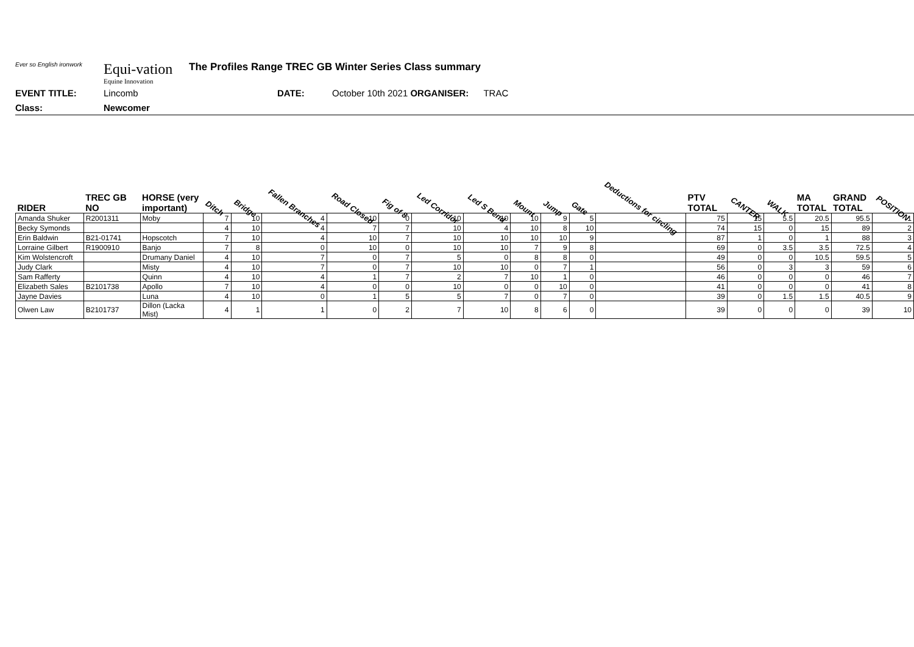Ever so English ironwork
Equi-vation
Equine Innovation
The Profiles Range TREC GB Winter Series Class summary
EVENT TITLE: Lincomb DATE: October 10th 2021 ORGANISER: TRAC
Class: Newcomer
| RIDER | TREC GB NO | HORSE (very important) | Ditch | Bridge | Fallen Branches | Road Closed | Fig of 8 | Led Corridor | Led S Bend | Mount | Jump | Gate | Deductions for circling | PTV TOTAL | CANTER | WALK | MA TOTAL | GRAND TOTAL | POSITION |
| --- | --- | --- | --- | --- | --- | --- | --- | --- | --- | --- | --- | --- | --- | --- | --- | --- | --- | --- | --- |
| Amanda Shuker | R2001311 | Moby | 7 | 10 | 4 | 10 | 0 | 10 | 10 | 10 | 9 | 5 | | 75 | 15 | 5.5 | 20.5 | 95.5 | 1 |
| Becky Symonds | | | 4 | 10 | 4 | 7 | 7 | 10 | 4 | 10 | 8 | 10 | | 74 | 15 | 0 | 15 | 89 | 2 |
| Erin Baldwin | B21-01741 | Hopscotch | 7 | 10 | 4 | 10 | 7 | 10 | 10 | 10 | 10 | 9 | | 87 | 1 | 0 | 1 | 88 | 3 |
| Lorraine Gilbert | R1900910 | Banjo | 7 | 8 | 0 | 10 | 0 | 10 | 10 | 7 | 9 | 8 | | 69 | 0 | 3.5 | 3.5 | 72.5 | 4 |
| Kim Wolstencroft | | Drumany Daniel | 4 | 10 | 7 | 0 | 7 | 5 | 0 | 8 | 8 | 0 | | 49 | 0 | 0 | 10.5 | 59.5 | 5 |
| Judy Clark | | Misty | 4 | 10 | 7 | 0 | 7 | 10 | 10 | 0 | 7 | 1 | | 56 | 0 | 3 | 3 | 59 | 6 |
| Sam Rafferty | | Quinn | 4 | 10 | 4 | 1 | 7 | 2 | 7 | 10 | 1 | 0 | | 46 | 0 | 0 | 0 | 46 | 7 |
| Elizabeth Sales | B2101738 | Apollo | 7 | 10 | 4 | 0 | 0 | 10 | 0 | 0 | 10 | 0 | | 41 | 0 | 0 | 0 | 41 | 8 |
| Jayne Davies | | Luna | 4 | 10 | 0 | 1 | 5 | 5 | 7 | 0 | 7 | 0 | | 39 | 0 | 1.5 | 1.5 | 40.5 | 9 |
| Olwen Law | B2101737 | Dillon (Lacka Mist) | 4 | 1 | 1 | 0 | 2 | 7 | 10 | 8 | 6 | 0 | | 39 | 0 | 0 | 0 | 39 | 10 |